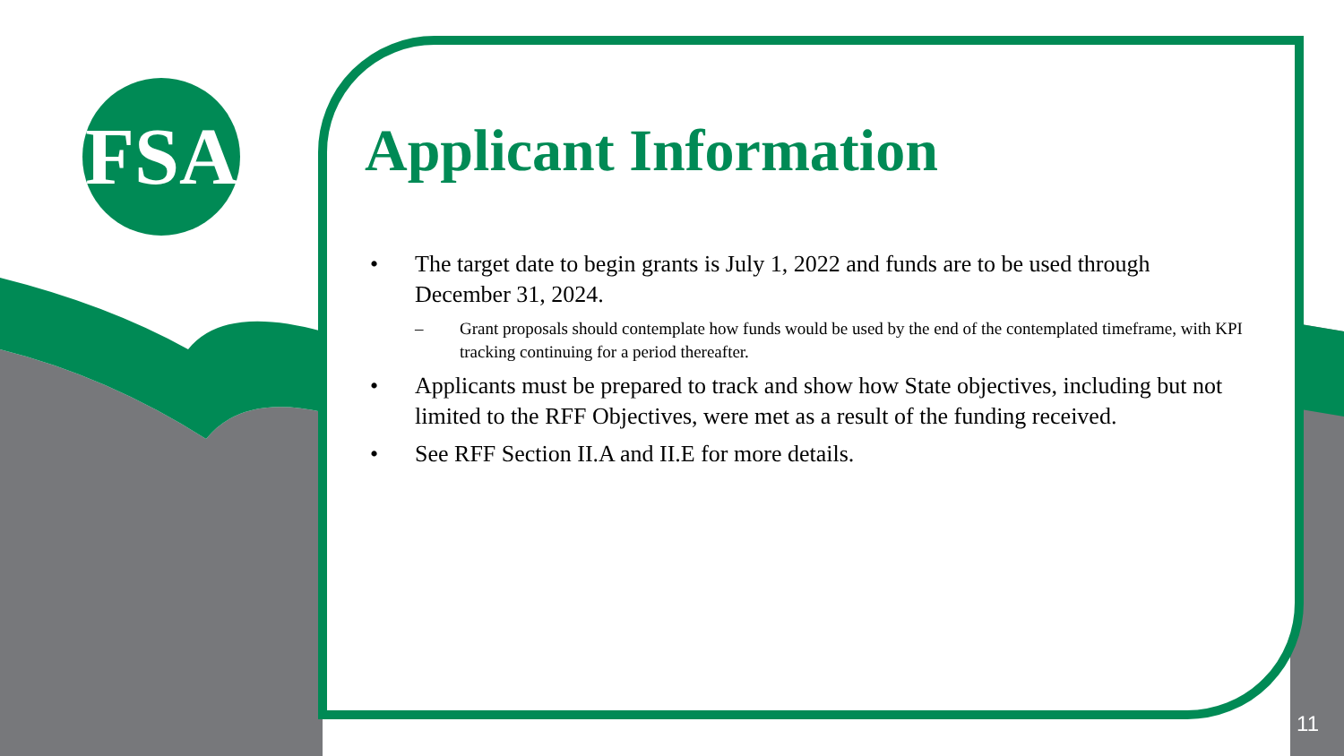FSA
Applicant Information
• The target date to begin grants is July 1, 2022 and funds are to be used through December 31, 2024.
– Grant proposals should contemplate how funds would be used by the end of the contemplated timeframe, with KPI tracking continuing for a period thereafter.
• Applicants must be prepared to track and show how State objectives, including but not limited to the RFF Objectives, were met as a result of the funding received.
• See RFF Section II.A and II.E for more details.
11